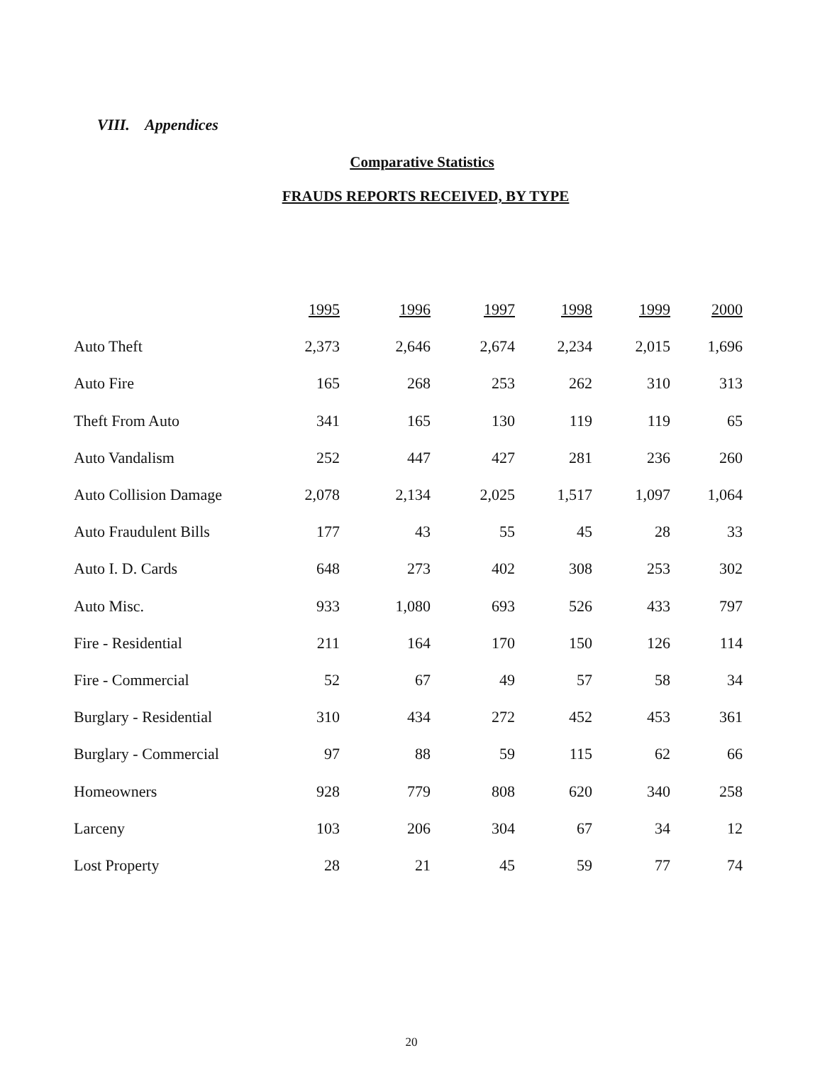VIII. Appendices
Comparative Statistics
FRAUDS REPORTS RECEIVED, BY TYPE
| | 1995 | 1996 | 1997 | 1998 | 1999 | 2000 |
| --- | --- | --- | --- | --- | --- | --- |
| Auto Theft | 2,373 | 2,646 | 2,674 | 2,234 | 2,015 | 1,696 |
| Auto Fire | 165 | 268 | 253 | 262 | 310 | 313 |
| Theft From Auto | 341 | 165 | 130 | 119 | 119 | 65 |
| Auto Vandalism | 252 | 447 | 427 | 281 | 236 | 260 |
| Auto Collision Damage | 2,078 | 2,134 | 2,025 | 1,517 | 1,097 | 1,064 |
| Auto Fraudulent Bills | 177 | 43 | 55 | 45 | 28 | 33 |
| Auto I. D. Cards | 648 | 273 | 402 | 308 | 253 | 302 |
| Auto Misc. | 933 | 1,080 | 693 | 526 | 433 | 797 |
| Fire - Residential | 211 | 164 | 170 | 150 | 126 | 114 |
| Fire - Commercial | 52 | 67 | 49 | 57 | 58 | 34 |
| Burglary - Residential | 310 | 434 | 272 | 452 | 453 | 361 |
| Burglary - Commercial | 97 | 88 | 59 | 115 | 62 | 66 |
| Homeowners | 928 | 779 | 808 | 620 | 340 | 258 |
| Larceny | 103 | 206 | 304 | 67 | 34 | 12 |
| Lost Property | 28 | 21 | 45 | 59 | 77 | 74 |
20